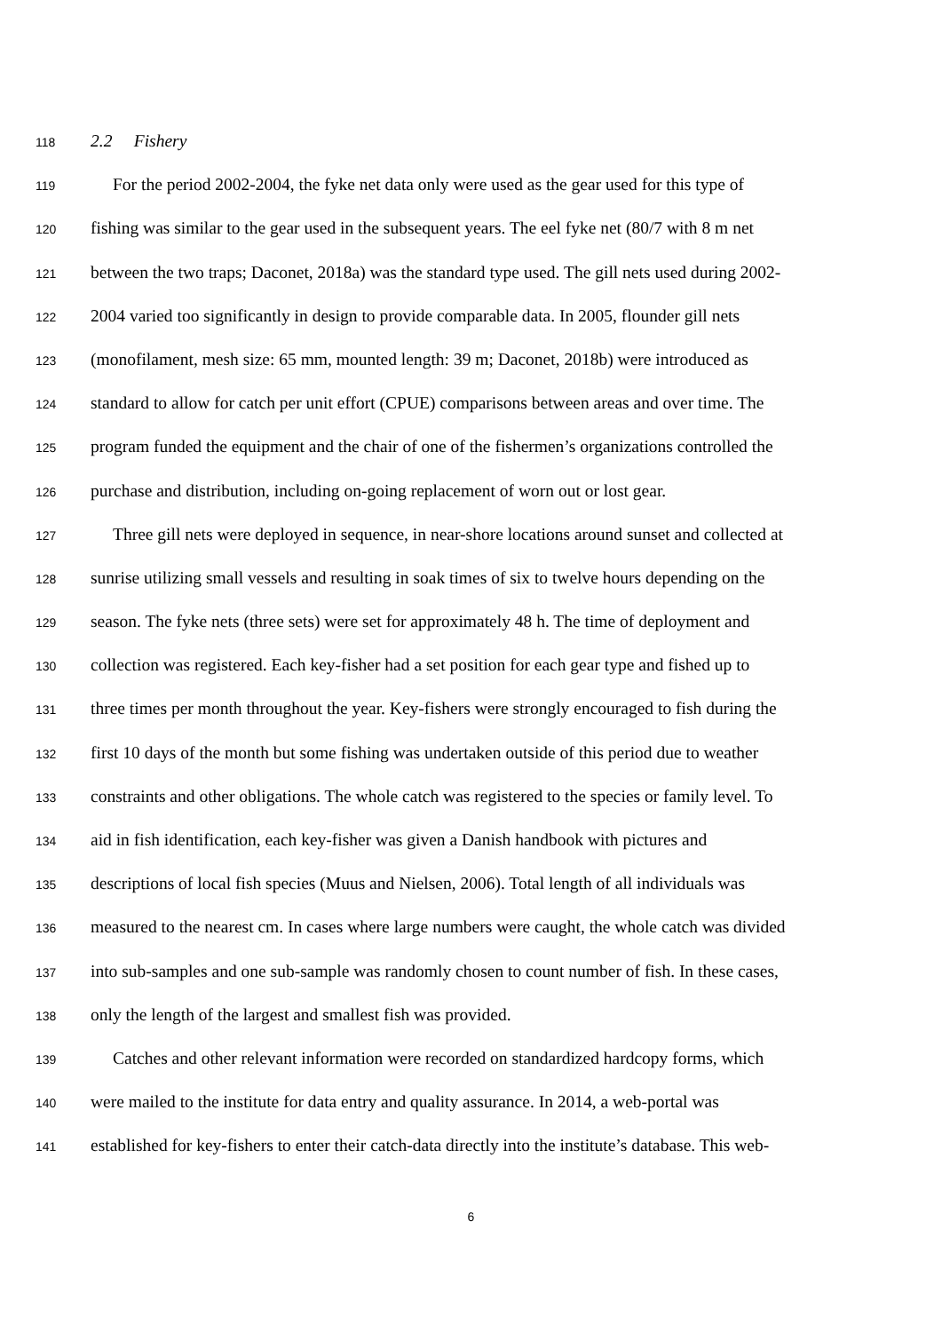118 2.2 Fishery
119 For the period 2002-2004, the fyke net data only were used as the gear used for this type of
120 fishing was similar to the gear used in the subsequent years. The eel fyke net (80/7 with 8 m net
121 between the two traps; Daconet, 2018a) was the standard type used. The gill nets used during 2002-
122 2004 varied too significantly in design to provide comparable data. In 2005, flounder gill nets
123 (monofilament, mesh size: 65 mm, mounted length: 39 m; Daconet, 2018b) were introduced as
124 standard to allow for catch per unit effort (CPUE) comparisons between areas and over time. The
125 program funded the equipment and the chair of one of the fishermen’s organizations controlled the
126 purchase and distribution, including on-going replacement of worn out or lost gear.
127 Three gill nets were deployed in sequence, in near-shore locations around sunset and collected at
128 sunrise utilizing small vessels and resulting in soak times of six to twelve hours depending on the
129 season. The fyke nets (three sets) were set for approximately 48 h. The time of deployment and
130 collection was registered. Each key-fisher had a set position for each gear type and fished up to
131 three times per month throughout the year. Key-fishers were strongly encouraged to fish during the
132 first 10 days of the month but some fishing was undertaken outside of this period due to weather
133 constraints and other obligations. The whole catch was registered to the species or family level. To
134 aid in fish identification, each key-fisher was given a Danish handbook with pictures and
135 descriptions of local fish species (Muus and Nielsen, 2006). Total length of all individuals was
136 measured to the nearest cm. In cases where large numbers were caught, the whole catch was divided
137 into sub-samples and one sub-sample was randomly chosen to count number of fish. In these cases,
138 only the length of the largest and smallest fish was provided.
139 Catches and other relevant information were recorded on standardized hardcopy forms, which
140 were mailed to the institute for data entry and quality assurance. In 2014, a web-portal was
141 established for key-fishers to enter their catch-data directly into the institute’s database. This web-
6